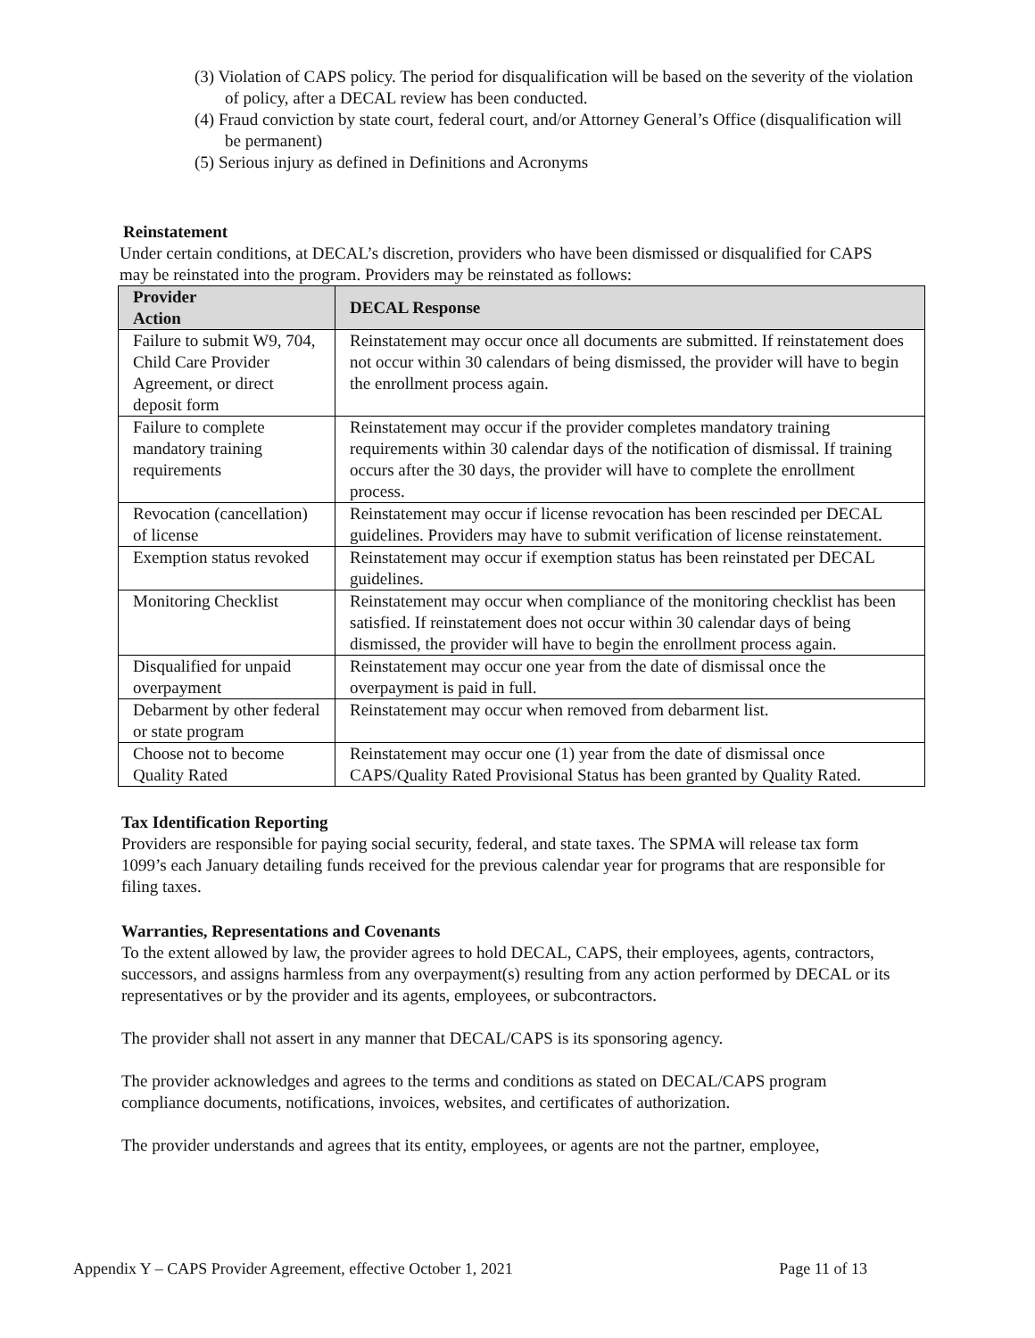(3) Violation of CAPS policy. The period for disqualification will be based on the severity of the violation of policy, after a DECAL review has been conducted.
(4) Fraud conviction by state court, federal court, and/or Attorney General’s Office (disqualification will be permanent)
(5) Serious injury as defined in Definitions and Acronyms
Reinstatement
Under certain conditions, at DECAL’s discretion, providers who have been dismissed or disqualified for CAPS may be reinstated into the program. Providers may be reinstated as follows:
| Provider Action | DECAL Response |
| --- | --- |
| Failure to submit W9, 704, Child Care Provider Agreement, or direct deposit form | Reinstatement may occur once all documents are submitted. If reinstatement does not occur within 30 calendars of being dismissed, the provider will have to begin the enrollment process again. |
| Failure to complete mandatory training requirements | Reinstatement may occur if the provider completes mandatory training requirements within 30 calendar days of the notification of dismissal. If training occurs after the 30 days, the provider will have to complete the enrollment process. |
| Revocation (cancellation) of license | Reinstatement may occur if license revocation has been rescinded per DECAL guidelines. Providers may have to submit verification of license reinstatement. |
| Exemption status revoked | Reinstatement may occur if exemption status has been reinstated per DECAL guidelines. |
| Monitoring Checklist | Reinstatement may occur when compliance of the monitoring checklist has been satisfied. If reinstatement does not occur within 30 calendar days of being dismissed, the provider will have to begin the enrollment process again. |
| Disqualified for unpaid overpayment | Reinstatement may occur one year from the date of dismissal once the overpayment is paid in full. |
| Debarment by other federal or state program | Reinstatement may occur when removed from debarment list. |
| Choose not to become Quality Rated | Reinstatement may occur one (1) year from the date of dismissal once CAPS/Quality Rated Provisional Status has been granted by Quality Rated. |
Tax Identification Reporting
Providers are responsible for paying social security, federal, and state taxes. The SPMA will release tax form 1099’s each January detailing funds received for the previous calendar year for programs that are responsible for filing taxes.
Warranties, Representations and Covenants
To the extent allowed by law, the provider agrees to hold DECAL, CAPS, their employees, agents, contractors, successors, and assigns harmless from any overpayment(s) resulting from any action performed by DECAL or its representatives or by the provider and its agents, employees, or subcontractors.
The provider shall not assert in any manner that DECAL/CAPS is its sponsoring agency.
The provider acknowledges and agrees to the terms and conditions as stated on DECAL/CAPS program compliance documents, notifications, invoices, websites, and certificates of authorization.
The provider understands and agrees that its entity, employees, or agents are not the partner, employee,
Appendix Y – CAPS Provider Agreement, effective October 1, 2021 Page 11 of 13